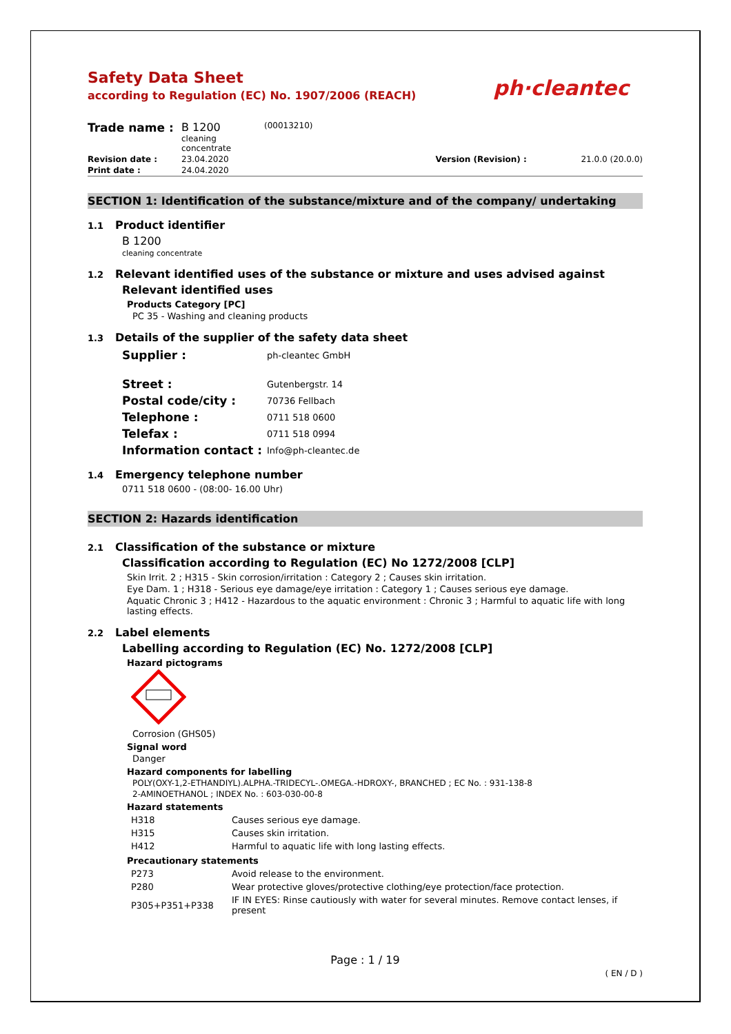Safety Data Sheet
according to Regulation (EC) No. 1907/2006 (REACH)
ph·cleantec
| Trade name : | B 1200 cleaning concentrate | (00013210) | | |
| Revision date : | 23.04.2020 | | Version (Revision) : | 21.0.0 (20.0.0) |
| Print date : | 24.04.2020 | | | |
SECTION 1: Identification of the substance/mixture and of the company/ undertaking
1.1 Product identifier
B 1200
cleaning concentrate
1.2 Relevant identified uses of the substance or mixture and uses advised against
Relevant identified uses
Products Category [PC]
PC 35 - Washing and cleaning products
1.3 Details of the supplier of the safety data sheet
| Supplier : | ph-cleantec GmbH |
| Street : | Gutenbergstr. 14 |
| Postal code/city : | 70736 Fellbach |
| Telephone : | 0711 518 0600 |
| Telefax : | 0711 518 0994 |
| Information contact : | Info@ph-cleantec.de |
1.4 Emergency telephone number
0711 518 0600 - (08:00- 16.00 Uhr)
SECTION 2: Hazards identification
2.1 Classification of the substance or mixture
Classification according to Regulation (EC) No 1272/2008 [CLP]
Skin Irrit. 2 ; H315 - Skin corrosion/irritation : Category 2 ; Causes skin irritation.
Eye Dam. 1 ; H318 - Serious eye damage/eye irritation : Category 1 ; Causes serious eye damage.
Aquatic Chronic 3 ; H412 - Hazardous to the aquatic environment : Chronic 3 ; Harmful to aquatic life with long lasting effects.
2.2 Label elements
Labelling according to Regulation (EC) No. 1272/2008 [CLP]
Hazard pictograms
Corrosion (GHS05)
Signal word
Danger
Hazard components for labelling
POLY(OXY-1,2-ETHANDIYL).ALPHA.-TRIDECYL-.OMEGA.-HDROXY-, BRANCHED ; EC No. : 931-138-8
2-AMINOETHANOL ; INDEX No. : 603-030-00-8
Hazard statements
| H318 | Causes serious eye damage. |
| H315 | Causes skin irritation. |
| H412 | Harmful to aquatic life with long lasting effects. |
Precautionary statements
| P273 | Avoid release to the environment. |
| P280 | Wear protective gloves/protective clothing/eye protection/face protection. |
| P305+P351+P338 | IF IN EYES: Rinse cautiously with water for several minutes. Remove contact lenses, if present |
Page : 1 / 19
( EN / D )